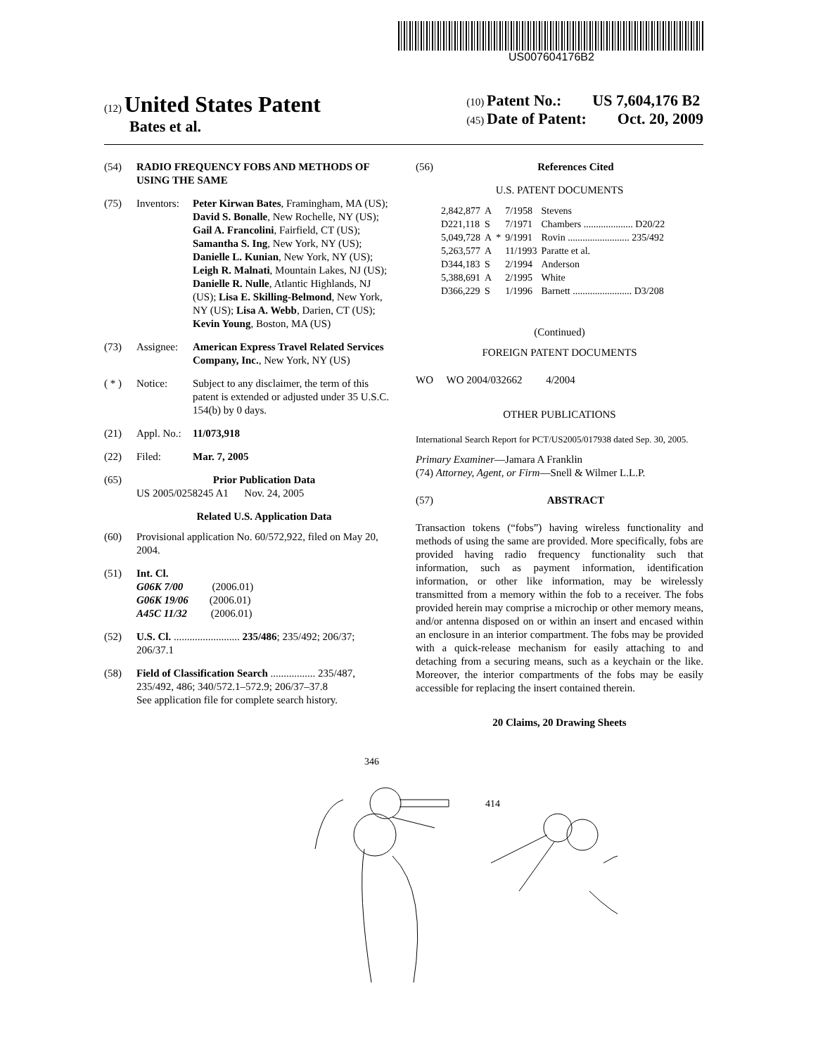US007604176B2
(12) United States Patent
Bates et al.
(10) Patent No.: US 7,604,176 B2
(45) Date of Patent: Oct. 20, 2009
(54) RADIO FREQUENCY FOBS AND METHODS OF USING THE SAME
(75) Inventors: Peter Kirwan Bates, Framingham, MA (US); David S. Bonalle, New Rochelle, NY (US); Gail A. Francolini, Fairfield, CT (US); Samantha S. Ing, New York, NY (US); Danielle L. Kunian, New York, NY (US); Leigh R. Malnati, Mountain Lakes, NJ (US); Danielle R. Nulle, Atlantic Highlands, NJ (US); Lisa E. Skilling-Belmond, New York, NY (US); Lisa A. Webb, Darien, CT (US); Kevin Young, Boston, MA (US)
(73) Assignee: American Express Travel Related Services Company, Inc., New York, NY (US)
( * ) Notice: Subject to any disclaimer, the term of this patent is extended or adjusted under 35 U.S.C. 154(b) by 0 days.
(21) Appl. No.: 11/073,918
(22) Filed: Mar. 7, 2005
(65) Prior Publication Data
US 2005/0258245 A1 Nov. 24, 2005
Related U.S. Application Data
(60) Provisional application No. 60/572,922, filed on May 20, 2004.
(51) Int. Cl.
G06K 7/00 (2006.01)
G06K 19/06 (2006.01)
A45C 11/32 (2006.01)
(52) U.S. Cl. ......................... 235/486; 235/492; 206/37; 206/37.1
(58) Field of Classification Search ................. 235/487, 235/492, 486; 340/572.1–572.9; 206/37–37.8
See application file for complete search history.
(56) References Cited
U.S. PATENT DOCUMENTS
| 2,842,877 | A | | 7/1958 | Stevens |
| D221,118 | S | | 7/1971 | Chambers .................... D20/22 |
| 5,049,728 | A | * | 9/1991 | Rovin ......................... 235/492 |
| 5,263,577 | A | | 11/1993 | Paratte et al. |
| D344,183 | S | | 2/1994 | Anderson |
| 5,388,691 | A | | 2/1995 | White |
| D366,229 | S | | 1/1996 | Barnett ........................ D3/208 |
(Continued)
FOREIGN PATENT DOCUMENTS
WO WO 2004/032662 4/2004
OTHER PUBLICATIONS
International Search Report for PCT/US2005/017938 dated Sep. 30, 2005.
Primary Examiner—Jamara A Franklin
(74) Attorney, Agent, or Firm—Snell & Wilmer L.L.P.
(57) ABSTRACT
Transaction tokens (“fobs”) having wireless functionality and methods of using the same are provided. More specifically, fobs are provided having radio frequency functionality such that information, such as payment information, identification information, or other like information, may be wirelessly transmitted from a memory within the fob to a receiver. The fobs provided herein may comprise a microchip or other memory means, and/or antenna disposed on or within an insert and encased within an enclosure in an interior compartment. The fobs may be provided with a quick-release mechanism for easily attaching to and detaching from a securing means, such as a keychain or the like. Moreover, the interior compartments of the fobs may be easily accessible for replacing the insert contained therein.
20 Claims, 20 Drawing Sheets
346
414